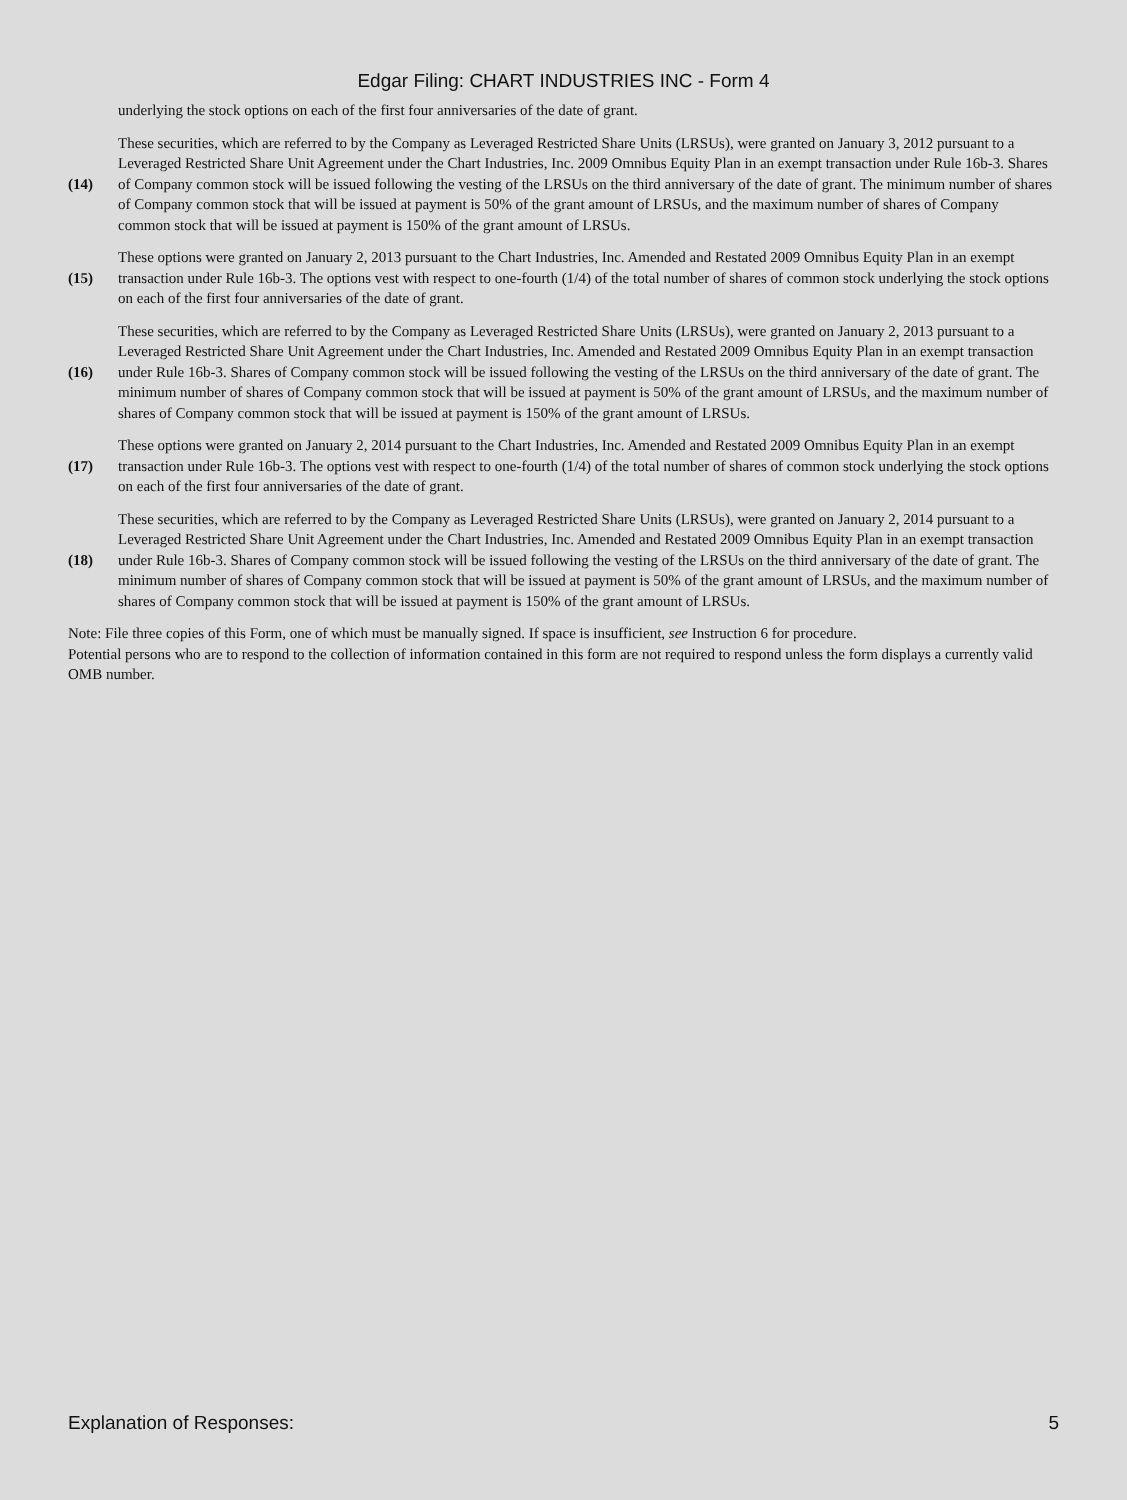Edgar Filing: CHART INDUSTRIES INC - Form 4
| | underlying the stock options on each of the first four anniversaries of the date of grant. |
| (14) | These securities, which are referred to by the Company as Leveraged Restricted Share Units (LRSUs), were granted on January 3, 2012 pursuant to a Leveraged Restricted Share Unit Agreement under the Chart Industries, Inc. 2009 Omnibus Equity Plan in an exempt transaction under Rule 16b-3. Shares of Company common stock will be issued following the vesting of the LRSUs on the third anniversary of the date of grant. The minimum number of shares of Company common stock that will be issued at payment is 50% of the grant amount of LRSUs, and the maximum number of shares of Company common stock that will be issued at payment is 150% of the grant amount of LRSUs. |
| (15) | These options were granted on January 2, 2013 pursuant to the Chart Industries, Inc. Amended and Restated 2009 Omnibus Equity Plan in an exempt transaction under Rule 16b-3. The options vest with respect to one-fourth (1/4) of the total number of shares of common stock underlying the stock options on each of the first four anniversaries of the date of grant. |
| (16) | These securities, which are referred to by the Company as Leveraged Restricted Share Units (LRSUs), were granted on January 2, 2013 pursuant to a Leveraged Restricted Share Unit Agreement under the Chart Industries, Inc. Amended and Restated 2009 Omnibus Equity Plan in an exempt transaction under Rule 16b-3. Shares of Company common stock will be issued following the vesting of the LRSUs on the third anniversary of the date of grant. The minimum number of shares of Company common stock that will be issued at payment is 50% of the grant amount of LRSUs, and the maximum number of shares of Company common stock that will be issued at payment is 150% of the grant amount of LRSUs. |
| (17) | These options were granted on January 2, 2014 pursuant to the Chart Industries, Inc. Amended and Restated 2009 Omnibus Equity Plan in an exempt transaction under Rule 16b-3. The options vest with respect to one-fourth (1/4) of the total number of shares of common stock underlying the stock options on each of the first four anniversaries of the date of grant. |
| (18) | These securities, which are referred to by the Company as Leveraged Restricted Share Units (LRSUs), were granted on January 2, 2014 pursuant to a Leveraged Restricted Share Unit Agreement under the Chart Industries, Inc. Amended and Restated 2009 Omnibus Equity Plan in an exempt transaction under Rule 16b-3. Shares of Company common stock will be issued following the vesting of the LRSUs on the third anniversary of the date of grant. The minimum number of shares of Company common stock that will be issued at payment is 50% of the grant amount of LRSUs, and the maximum number of shares of Company common stock that will be issued at payment is 150% of the grant amount of LRSUs. |
Note: File three copies of this Form, one of which must be manually signed. If space is insufficient, see Instruction 6 for procedure.
Potential persons who are to respond to the collection of information contained in this form are not required to respond unless the form displays a currently valid OMB number.
Explanation of Responses: 5